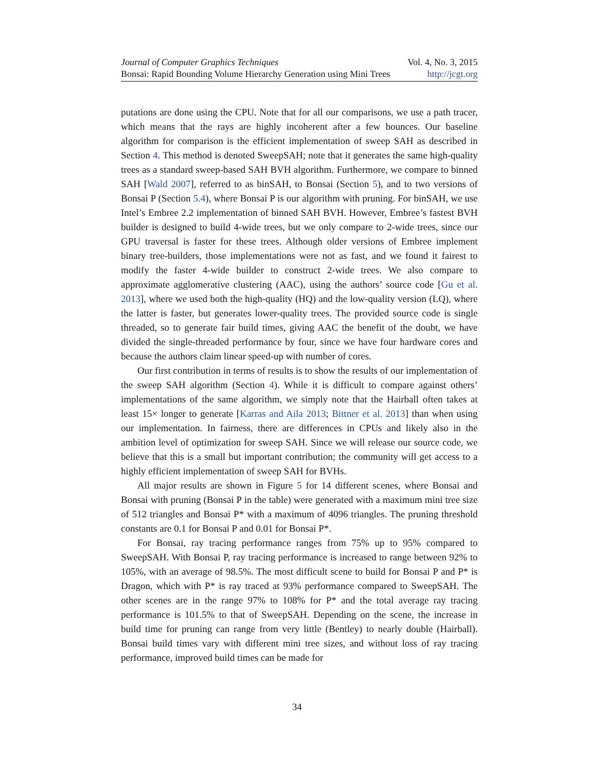Journal of Computer Graphics Techniques Vol. 4, No. 3, 2015
Bonsai: Rapid Bounding Volume Hierarchy Generation using Mini Trees http://jcgt.org
putations are done using the CPU. Note that for all our comparisons, we use a path tracer, which means that the rays are highly incoherent after a few bounces. Our baseline algorithm for comparison is the efficient implementation of sweep SAH as described in Section 4. This method is denoted SweepSAH; note that it generates the same high-quality trees as a standard sweep-based SAH BVH algorithm. Furthermore, we compare to binned SAH [Wald 2007], referred to as binSAH, to Bonsai (Section 5), and to two versions of Bonsai P (Section 5.4), where Bonsai P is our algorithm with pruning. For binSAH, we use Intel’s Embree 2.2 implementation of binned SAH BVH. However, Embree’s fastest BVH builder is designed to build 4-wide trees, but we only compare to 2-wide trees, since our GPU traversal is faster for these trees. Although older versions of Embree implement binary tree-builders, those implementations were not as fast, and we found it fairest to modify the faster 4-wide builder to construct 2-wide trees. We also compare to approximate agglomerative clustering (AAC), using the authors’ source code [Gu et al. 2013], where we used both the high-quality (HQ) and the low-quality version (LQ), where the latter is faster, but generates lower-quality trees. The provided source code is single threaded, so to generate fair build times, giving AAC the benefit of the doubt, we have divided the single-threaded performance by four, since we have four hardware cores and because the authors claim linear speed-up with number of cores.
Our first contribution in terms of results is to show the results of our implementation of the sweep SAH algorithm (Section 4). While it is difficult to compare against others’ implementations of the same algorithm, we simply note that the Hairball often takes at least 15× longer to generate [Karras and Aila 2013; Bittner et al. 2013] than when using our implementation. In fairness, there are differences in CPUs and likely also in the ambition level of optimization for sweep SAH. Since we will release our source code, we believe that this is a small but important contribution; the community will get access to a highly efficient implementation of sweep SAH for BVHs.
All major results are shown in Figure 5 for 14 different scenes, where Bonsai and Bonsai with pruning (Bonsai P in the table) were generated with a maximum mini tree size of 512 triangles and Bonsai P* with a maximum of 4096 triangles. The pruning threshold constants are 0.1 for Bonsai P and 0.01 for Bonsai P*.
For Bonsai, ray tracing performance ranges from 75% up to 95% compared to SweepSAH. With Bonsai P, ray tracing performance is increased to range between 92% to 105%, with an average of 98.5%. The most difficult scene to build for Bonsai P and P* is Dragon, which with P* is ray traced at 93% performance compared to SweepSAH. The other scenes are in the range 97% to 108% for P* and the total average ray tracing performance is 101.5% to that of SweepSAH. Depending on the scene, the increase in build time for pruning can range from very little (Bentley) to nearly double (Hairball). Bonsai build times vary with different mini tree sizes, and without loss of ray tracing performance, improved build times can be made for
34